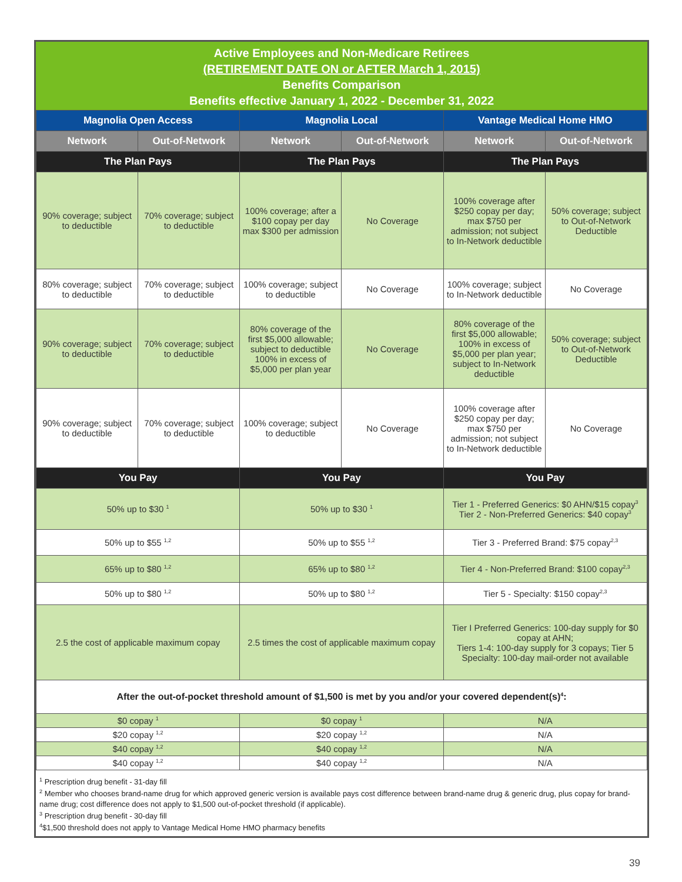Active Employees and Non-Medicare Retirees
(RETIREMENT DATE ON or AFTER March 1, 2015)
Benefits Comparison
Benefits effective January 1, 2022 - December 31, 2022
| Magnolia Open Access | | Magnolia Local | | Vantage Medical Home HMO | |
| --- | --- | --- | --- | --- | --- |
| Network | Out-of-Network | Network | Out-of-Network | Network | Out-of-Network |
| The Plan Pays | | The Plan Pays | | The Plan Pays | |
| 90% coverage; subject to deductible | 70% coverage; subject to deductible | 100% coverage; after a $100 copay per day max $300 per admission | No Coverage | 100% coverage after $250 copay per day; max $750 per admission; not subject to In-Network deductible | 50% coverage; subject to Out-of-Network Deductible |
| 80% coverage; subject to deductible | 70% coverage; subject to deductible | 100% coverage; subject to deductible | No Coverage | 100% coverage; subject to In-Network deductible | No Coverage |
| 90% coverage; subject to deductible | 70% coverage; subject to deductible | 80% coverage of the first $5,000 allowable; subject to deductible 100% in excess of $5,000 per plan year | No Coverage | 80% coverage of the first $5,000 allowable; 100% in excess of $5,000 per plan year; subject to In-Network deductible | 50% coverage; subject to Out-of-Network Deductible |
| 90% coverage; subject to deductible | 70% coverage; subject to deductible | 100% coverage; subject to deductible | No Coverage | 100% coverage after $250 copay per day; max $750 per admission; not subject to In-Network deductible | No Coverage |
| You Pay | | You Pay | | You Pay | |
| 50% up to $30 <sup>1</sup> | | 50% up to $30 <sup>1</sup> | | Tier 1 - Preferred Generics: $0 AHN/$15 copay<sup>3</sup> Tier 2 - Non-Preferred Generics: $40 copay<sup>3</sup> | |
| 50% up to $55 <sup>1,2</sup> | | 50% up to $55 <sup>1,2</sup> | | Tier 3 - Preferred Brand: $75 copay<sup>2,3</sup> | |
| 65% up to $80 <sup>1,2</sup> | | 65% up to $80 <sup>1,2</sup> | | Tier 4 - Non-Preferred Brand: $100 copay<sup>2,3</sup> | |
| 50% up to $80 <sup>1,2</sup> | | 50% up to $80 <sup>1,2</sup> | | Tier 5 - Specialty: $150 copay<sup>2,3</sup> | |
| 2.5 the cost of applicable maximum copay | | 2.5 times the cost of applicable maximum copay | | Tier I Preferred Generics: 100-day supply for $0 copay at AHN; Tiers 1-4: 100-day supply for 3 copays; Tier 5 Specialty: 100-day mail-order not available | |
| After the out-of-pocket threshold amount of $1,500 is met by you and/or your covered dependent(s)<sup>4</sup>: | | | | | |
| $0 copay <sup>1</sup> | | $0 copay <sup>1</sup> | | N/A | |
| $20 copay <sup>1,2</sup> | | $20 copay <sup>1,2</sup> | | N/A | |
| $40 copay <sup>1,2</sup> | | $40 copay <sup>1,2</sup> | | N/A | |
| $40 copay <sup>1,2</sup> | | $40 copay <sup>1,2</sup> | | N/A | |
<sup>1</sup> Prescription drug benefit - 31-day fill
<sup>2</sup> Member who chooses brand-name drug for which approved generic version is available pays cost difference between brand-name drug & generic drug, plus copay for brand-name drug; cost difference does not apply to $1,500 out-of-pocket threshold (if applicable).
<sup>3</sup> Prescription drug benefit - 30-day fill
<sup>4</sup>$1,500 threshold does not apply to Vantage Medical Home HMO pharmacy benefits
39